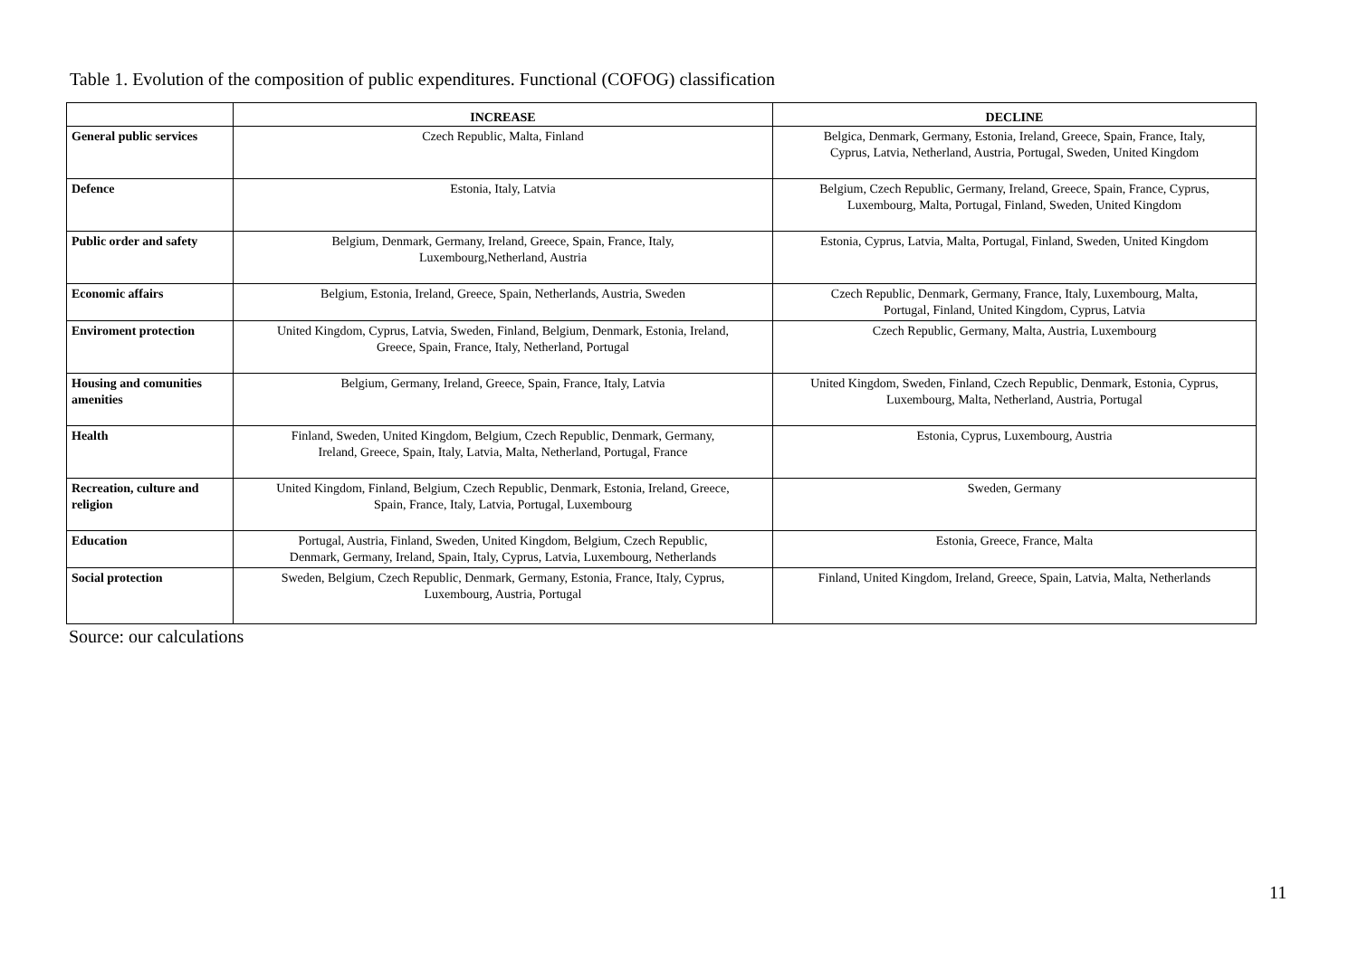Table 1. Evolution of the composition of public expenditures. Functional (COFOG) classification
| | INCREASE | DECLINE |
| --- | --- | --- |
| General public services | Czech Republic, Malta, Finland | Belgica, Denmark, Germany, Estonia, Ireland, Greece, Spain, France, Italy, Cyprus, Latvia, Netherland, Austria, Portugal, Sweden, United Kingdom |
| Defence | Estonia, Italy, Latvia | Belgium, Czech Republic, Germany, Ireland, Greece, Spain, France, Cyprus, Luxembourg, Malta, Portugal, Finland, Sweden, United Kingdom |
| Public order and safety | Belgium, Denmark, Germany, Ireland, Greece, Spain, France, Italy, Luxembourg,Netherland, Austria | Estonia, Cyprus, Latvia, Malta, Portugal, Finland, Sweden, United Kingdom |
| Economic affairs | Belgium, Estonia, Ireland, Greece, Spain, Netherlands, Austria, Sweden | Czech Republic, Denmark, Germany, France, Italy, Luxembourg, Malta, Portugal, Finland, United Kingdom, Cyprus, Latvia |
| Enviroment protection | United Kingdom, Cyprus, Latvia, Sweden, Finland, Belgium, Denmark, Estonia, Ireland, Greece, Spain, France, Italy, Netherland, Portugal | Czech Republic, Germany, Malta, Austria, Luxembourg |
| Housing and comunities amenities | Belgium, Germany, Ireland, Greece, Spain, France, Italy, Latvia | United Kingdom, Sweden, Finland, Czech Republic, Denmark, Estonia, Cyprus, Luxembourg, Malta, Netherland, Austria, Portugal |
| Health | Finland, Sweden, United Kingdom, Belgium, Czech Republic, Denmark, Germany, Ireland, Greece, Spain, Italy, Latvia, Malta, Netherland, Portugal, France | Estonia, Cyprus, Luxembourg, Austria |
| Recreation, culture and religion | United Kingdom, Finland, Belgium, Czech Republic, Denmark, Estonia, Ireland, Greece, Spain, France, Italy, Latvia, Portugal, Luxembourg | Sweden, Germany |
| Education | Portugal, Austria, Finland, Sweden, United Kingdom, Belgium, Czech Republic, Denmark, Germany, Ireland, Spain, Italy, Cyprus, Latvia, Luxembourg, Netherlands | Estonia, Greece, France, Malta |
| Social protection | Sweden, Belgium, Czech Republic, Denmark, Germany, Estonia, France, Italy, Cyprus, Luxembourg, Austria, Portugal | Finland, United Kingdom, Ireland, Greece, Spain, Latvia, Malta, Netherlands |
Source: our calculations
11